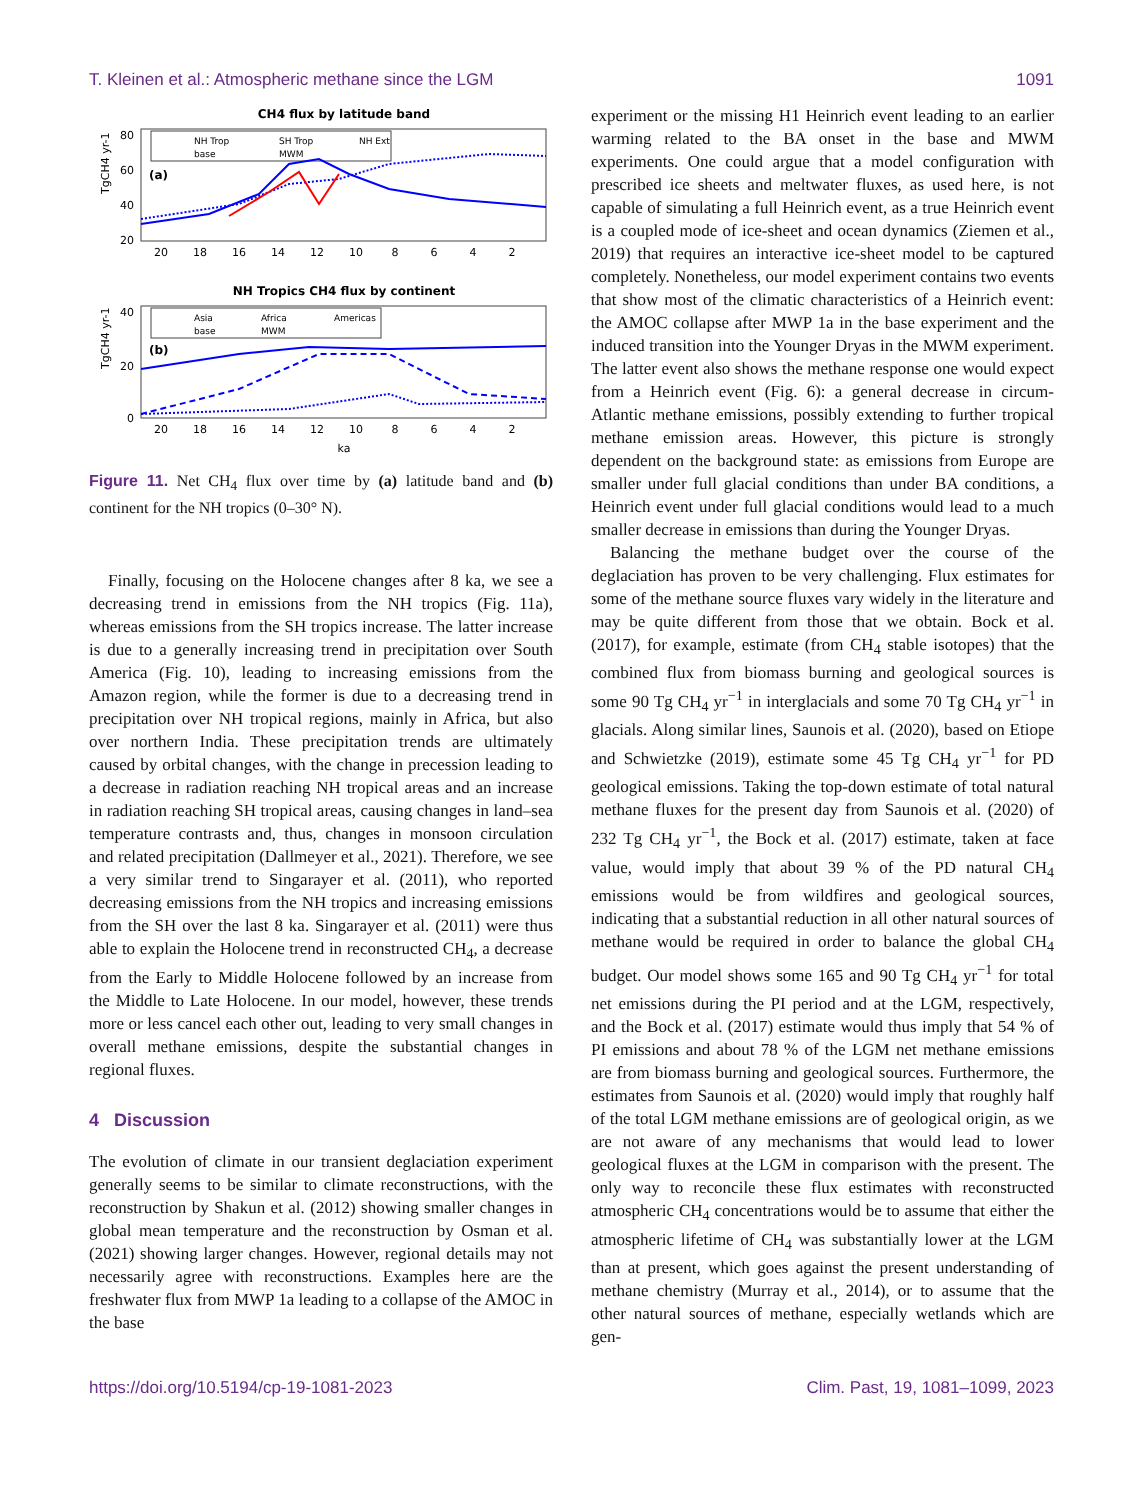T. Kleinen et al.: Atmospheric methane since the LGM 1091
CH4 flux by latitude band
TgCH4 yr-1
80
60
40
20
(a)
NH Trop
SH Trop
NH Ext
base
MWM
20
18
16
14
12
10
8
6
4
2
NH Tropics CH4 flux by continent
TgCH4 yr-1
40
20
0
(b)
Asia
Africa
Americas
base
MWM
20
18
16
14
12
10
8
6
4
2
ka
Figure 11. Net CH<sub>4</sub> flux over time by (a) latitude band and (b) continent for the NH tropics (0–30° N).
Finally, focusing on the Holocene changes after 8 ka, we see a decreasing trend in emissions from the NH tropics (Fig. 11a), whereas emissions from the SH tropics increase. The latter increase is due to a generally increasing trend in precipitation over South America (Fig. 10), leading to increasing emissions from the Amazon region, while the former is due to a decreasing trend in precipitation over NH tropical regions, mainly in Africa, but also over northern India. These precipitation trends are ultimately caused by orbital changes, with the change in precession leading to a decrease in radiation reaching NH tropical areas and an increase in radiation reaching SH tropical areas, causing changes in land–sea temperature contrasts and, thus, changes in monsoon circulation and related precipitation (Dallmeyer et al., 2021). Therefore, we see a very similar trend to Singarayer et al. (2011), who reported decreasing emissions from the NH tropics and increasing emissions from the SH over the last 8 ka. Singarayer et al. (2011) were thus able to explain the Holocene trend in reconstructed CH<sub>4</sub>, a decrease from the Early to Middle Holocene followed by an increase from the Middle to Late Holocene. In our model, however, these trends more or less cancel each other out, leading to very small changes in overall methane emissions, despite the substantial changes in regional fluxes.
4 Discussion
The evolution of climate in our transient deglaciation experiment generally seems to be similar to climate reconstructions, with the reconstruction by Shakun et al. (2012) showing smaller changes in global mean temperature and the reconstruction by Osman et al. (2021) showing larger changes. However, regional details may not necessarily agree with reconstructions. Examples here are the freshwater flux from MWP 1a leading to a collapse of the AMOC in the base
experiment or the missing H1 Heinrich event leading to an earlier warming related to the BA onset in the base and MWM experiments. One could argue that a model configuration with prescribed ice sheets and meltwater fluxes, as used here, is not capable of simulating a full Heinrich event, as a true Heinrich event is a coupled mode of ice-sheet and ocean dynamics (Ziemen et al., 2019) that requires an interactive ice-sheet model to be captured completely. Nonetheless, our model experiment contains two events that show most of the climatic characteristics of a Heinrich event: the AMOC collapse after MWP 1a in the base experiment and the induced transition into the Younger Dryas in the MWM experiment. The latter event also shows the methane response one would expect from a Heinrich event (Fig. 6): a general decrease in circum-Atlantic methane emissions, possibly extending to further tropical methane emission areas. However, this picture is strongly dependent on the background state: as emissions from Europe are smaller under full glacial conditions than under BA conditions, a Heinrich event under full glacial conditions would lead to a much smaller decrease in emissions than during the Younger Dryas.
Balancing the methane budget over the course of the deglaciation has proven to be very challenging. Flux estimates for some of the methane source fluxes vary widely in the literature and may be quite different from those that we obtain. Bock et al. (2017), for example, estimate (from CH<sub>4</sub> stable isotopes) that the combined flux from biomass burning and geological sources is some 90 Tg CH<sub>4</sub> yr<sup>−1</sup> in interglacials and some 70 Tg CH<sub>4</sub> yr<sup>−1</sup> in glacials. Along similar lines, Saunois et al. (2020), based on Etiope and Schwietzke (2019), estimate some 45 Tg CH<sub>4</sub> yr<sup>−1</sup> for PD geological emissions. Taking the top-down estimate of total natural methane fluxes for the present day from Saunois et al. (2020) of 232 Tg CH<sub>4</sub> yr<sup>−1</sup>, the Bock et al. (2017) estimate, taken at face value, would imply that about 39 % of the PD natural CH<sub>4</sub> emissions would be from wildfires and geological sources, indicating that a substantial reduction in all other natural sources of methane would be required in order to balance the global CH<sub>4</sub> budget. Our model shows some 165 and 90 Tg CH<sub>4</sub> yr<sup>−1</sup> for total net emissions during the PI period and at the LGM, respectively, and the Bock et al. (2017) estimate would thus imply that 54 % of PI emissions and about 78 % of the LGM net methane emissions are from biomass burning and geological sources. Furthermore, the estimates from Saunois et al. (2020) would imply that roughly half of the total LGM methane emissions are of geological origin, as we are not aware of any mechanisms that would lead to lower geological fluxes at the LGM in comparison with the present. The only way to reconcile these flux estimates with reconstructed atmospheric CH<sub>4</sub> concentrations would be to assume that either the atmospheric lifetime of CH<sub>4</sub> was substantially lower at the LGM than at present, which goes against the present understanding of methane chemistry (Murray et al., 2014), or to assume that the other natural sources of methane, especially wetlands which are gen-
https://doi.org/10.5194/cp-19-1081-2023 Clim. Past, 19, 1081–1099, 2023